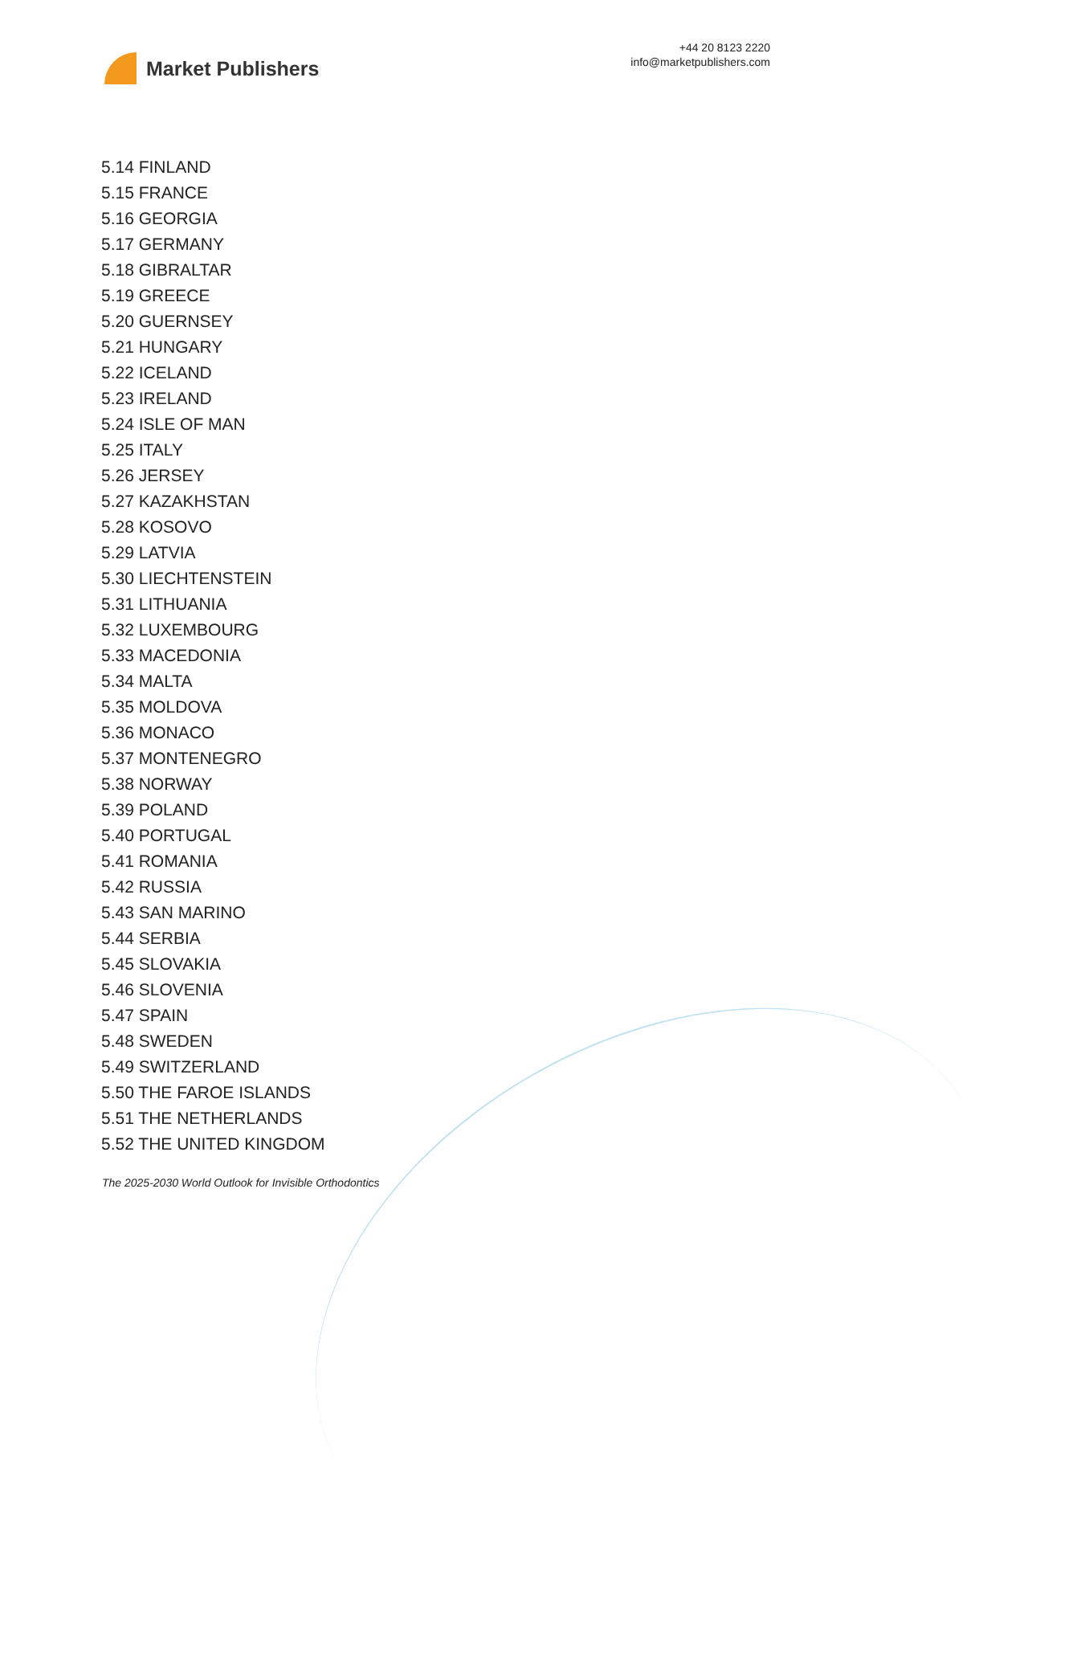Market Publishers
+44 20 8123 2220
info@marketpublishers.com
5.14 FINLAND
5.15 FRANCE
5.16 GEORGIA
5.17 GERMANY
5.18 GIBRALTAR
5.19 GREECE
5.20 GUERNSEY
5.21 HUNGARY
5.22 ICELAND
5.23 IRELAND
5.24 ISLE OF MAN
5.25 ITALY
5.26 JERSEY
5.27 KAZAKHSTAN
5.28 KOSOVO
5.29 LATVIA
5.30 LIECHTENSTEIN
5.31 LITHUANIA
5.32 LUXEMBOURG
5.33 MACEDONIA
5.34 MALTA
5.35 MOLDOVA
5.36 MONACO
5.37 MONTENEGRO
5.38 NORWAY
5.39 POLAND
5.40 PORTUGAL
5.41 ROMANIA
5.42 RUSSIA
5.43 SAN MARINO
5.44 SERBIA
5.45 SLOVAKIA
5.46 SLOVENIA
5.47 SPAIN
5.48 SWEDEN
5.49 SWITZERLAND
5.50 THE FAROE ISLANDS
5.51 THE NETHERLANDS
5.52 THE UNITED KINGDOM
The 2025-2030 World Outlook for Invisible Orthodontics